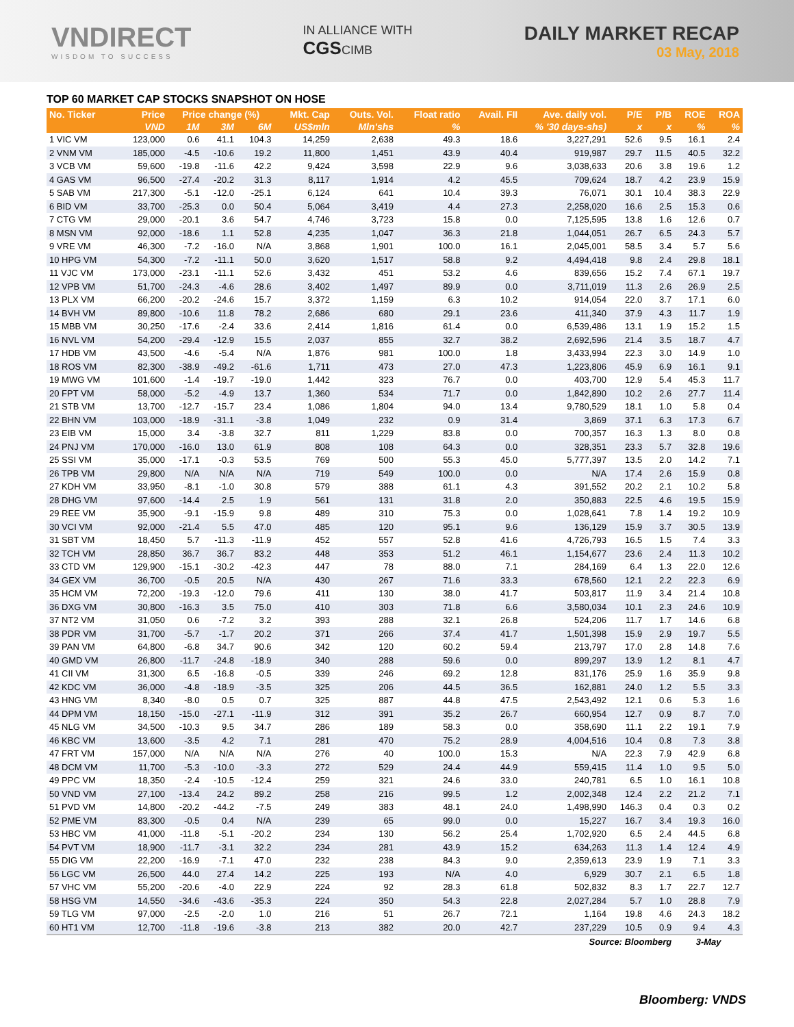VNDIRECT
WISDOM TO SUCCESS
IN ALLIANCE WITH
CGSCIMB
DAILY MARKET RECAP
03 May, 2018
TOP 60 MARKET CAP STOCKS SNAPSHOT ON HOSE
| No. Ticker | Price | Price change (%) | | | Mkt. Cap | Outs. Vol. | Float ratio | Avail. FII | Ave. daily vol. | P/E | P/B | ROE | ROA |
| --- | --- | --- | --- | --- | --- | --- | --- | --- | --- | --- | --- | --- | --- |
| | VND | 1M | 3M | 6M | US$mln | Mln'shs | % | % '30 days-shs) | | x | x | % | % |
| 1 VIC VM | 123,000 | 0.6 | 41.1 | 104.3 | 14,259 | 2,638 | 49.3 | 18.6 | 3,227,291 | 52.6 | 9.5 | 16.1 | 2.4 |
| 2 VNM VM | 185,000 | -4.5 | -10.6 | 19.2 | 11,800 | 1,451 | 43.9 | 40.4 | 919,987 | 29.7 | 11.5 | 40.5 | 32.2 |
| 3 VCB VM | 59,600 | -19.8 | -11.6 | 42.2 | 9,424 | 3,598 | 22.9 | 9.6 | 3,038,633 | 20.6 | 3.8 | 19.6 | 1.2 |
| 4 GAS VM | 96,500 | -27.4 | -20.2 | 31.3 | 8,117 | 1,914 | 4.2 | 45.5 | 709,624 | 18.7 | 4.2 | 23.9 | 15.9 |
| 5 SAB VM | 217,300 | -5.1 | -12.0 | -25.1 | 6,124 | 641 | 10.4 | 39.3 | 76,071 | 30.1 | 10.4 | 38.3 | 22.9 |
| 6 BID VM | 33,700 | -25.3 | 0.0 | 50.4 | 5,064 | 3,419 | 4.4 | 27.3 | 2,258,020 | 16.6 | 2.5 | 15.3 | 0.6 |
| 7 CTG VM | 29,000 | -20.1 | 3.6 | 54.7 | 4,746 | 3,723 | 15.8 | 0.0 | 7,125,595 | 13.8 | 1.6 | 12.6 | 0.7 |
| 8 MSN VM | 92,000 | -18.6 | 1.1 | 52.8 | 4,235 | 1,047 | 36.3 | 21.8 | 1,044,051 | 26.7 | 6.5 | 24.3 | 5.7 |
| 9 VRE VM | 46,300 | -7.2 | -16.0 | N/A | 3,868 | 1,901 | 100.0 | 16.1 | 2,045,001 | 58.5 | 3.4 | 5.7 | 5.6 |
| 10 HPG VM | 54,300 | -7.2 | -11.1 | 50.0 | 3,620 | 1,517 | 58.8 | 9.2 | 4,494,418 | 9.8 | 2.4 | 29.8 | 18.1 |
| 11 VJC VM | 173,000 | -23.1 | -11.1 | 52.6 | 3,432 | 451 | 53.2 | 4.6 | 839,656 | 15.2 | 7.4 | 67.1 | 19.7 |
| 12 VPB VM | 51,700 | -24.3 | -4.6 | 28.6 | 3,402 | 1,497 | 89.9 | 0.0 | 3,711,019 | 11.3 | 2.6 | 26.9 | 2.5 |
| 13 PLX VM | 66,200 | -20.2 | -24.6 | 15.7 | 3,372 | 1,159 | 6.3 | 10.2 | 914,054 | 22.0 | 3.7 | 17.1 | 6.0 |
| 14 BVH VM | 89,800 | -10.6 | 11.8 | 78.2 | 2,686 | 680 | 29.1 | 23.6 | 411,340 | 37.9 | 4.3 | 11.7 | 1.9 |
| 15 MBB VM | 30,250 | -17.6 | -2.4 | 33.6 | 2,414 | 1,816 | 61.4 | 0.0 | 6,539,486 | 13.1 | 1.9 | 15.2 | 1.5 |
| 16 NVL VM | 54,200 | -29.4 | -12.9 | 15.5 | 2,037 | 855 | 32.7 | 38.2 | 2,692,596 | 21.4 | 3.5 | 18.7 | 4.7 |
| 17 HDB VM | 43,500 | -4.6 | -5.4 | N/A | 1,876 | 981 | 100.0 | 1.8 | 3,433,994 | 22.3 | 3.0 | 14.9 | 1.0 |
| 18 ROS VM | 82,300 | -38.9 | -49.2 | -61.6 | 1,711 | 473 | 27.0 | 47.3 | 1,223,806 | 45.9 | 6.9 | 16.1 | 9.1 |
| 19 MWG VM | 101,600 | -1.4 | -19.7 | -19.0 | 1,442 | 323 | 76.7 | 0.0 | 403,700 | 12.9 | 5.4 | 45.3 | 11.7 |
| 20 FPT VM | 58,000 | -5.2 | -4.9 | 13.7 | 1,360 | 534 | 71.7 | 0.0 | 1,842,890 | 10.2 | 2.6 | 27.7 | 11.4 |
| 21 STB VM | 13,700 | -12.7 | -15.7 | 23.4 | 1,086 | 1,804 | 94.0 | 13.4 | 9,780,529 | 18.1 | 1.0 | 5.8 | 0.4 |
| 22 BHN VM | 103,000 | -18.9 | -31.1 | -3.8 | 1,049 | 232 | 0.9 | 31.4 | 3,869 | 37.1 | 6.3 | 17.3 | 6.7 |
| 23 EIB VM | 15,000 | 3.4 | -3.8 | 32.7 | 811 | 1,229 | 83.8 | 0.0 | 700,357 | 16.3 | 1.3 | 8.0 | 0.8 |
| 24 PNJ VM | 170,000 | -16.0 | 13.0 | 61.9 | 808 | 108 | 64.3 | 0.0 | 328,351 | 23.3 | 5.7 | 32.8 | 19.6 |
| 25 SSI VM | 35,000 | -17.1 | -0.3 | 53.5 | 769 | 500 | 55.3 | 45.0 | 5,777,397 | 13.5 | 2.0 | 14.2 | 7.1 |
| 26 TPB VM | 29,800 | N/A | N/A | N/A | 719 | 549 | 100.0 | 0.0 | N/A | 17.4 | 2.6 | 15.9 | 0.8 |
| 27 KDH VM | 33,950 | -8.1 | -1.0 | 30.8 | 579 | 388 | 61.1 | 4.3 | 391,552 | 20.2 | 2.1 | 10.2 | 5.8 |
| 28 DHG VM | 97,600 | -14.4 | 2.5 | 1.9 | 561 | 131 | 31.8 | 2.0 | 350,883 | 22.5 | 4.6 | 19.5 | 15.9 |
| 29 REE VM | 35,900 | -9.1 | -15.9 | 9.8 | 489 | 310 | 75.3 | 0.0 | 1,028,641 | 7.8 | 1.4 | 19.2 | 10.9 |
| 30 VCI VM | 92,000 | -21.4 | 5.5 | 47.0 | 485 | 120 | 95.1 | 9.6 | 136,129 | 15.9 | 3.7 | 30.5 | 13.9 |
| 31 SBT VM | 18,450 | 5.7 | -11.3 | -11.9 | 452 | 557 | 52.8 | 41.6 | 4,726,793 | 16.5 | 1.5 | 7.4 | 3.3 |
| 32 TCH VM | 28,850 | 36.7 | 36.7 | 83.2 | 448 | 353 | 51.2 | 46.1 | 1,154,677 | 23.6 | 2.4 | 11.3 | 10.2 |
| 33 CTD VM | 129,900 | -15.1 | -30.2 | -42.3 | 447 | 78 | 88.0 | 7.1 | 284,169 | 6.4 | 1.3 | 22.0 | 12.6 |
| 34 GEX VM | 36,700 | -0.5 | 20.5 | N/A | 430 | 267 | 71.6 | 33.3 | 678,560 | 12.1 | 2.2 | 22.3 | 6.9 |
| 35 HCM VM | 72,200 | -19.3 | -12.0 | 79.6 | 411 | 130 | 38.0 | 41.7 | 503,817 | 11.9 | 3.4 | 21.4 | 10.8 |
| 36 DXG VM | 30,800 | -16.3 | 3.5 | 75.0 | 410 | 303 | 71.8 | 6.6 | 3,580,034 | 10.1 | 2.3 | 24.6 | 10.9 |
| 37 NT2 VM | 31,050 | 0.6 | -7.2 | 3.2 | 393 | 288 | 32.1 | 26.8 | 524,206 | 11.7 | 1.7 | 14.6 | 6.8 |
| 38 PDR VM | 31,700 | -5.7 | -1.7 | 20.2 | 371 | 266 | 37.4 | 41.7 | 1,501,398 | 15.9 | 2.9 | 19.7 | 5.5 |
| 39 PAN VM | 64,800 | -6.8 | 34.7 | 90.6 | 342 | 120 | 60.2 | 59.4 | 213,797 | 17.0 | 2.8 | 14.8 | 7.6 |
| 40 GMD VM | 26,800 | -11.7 | -24.8 | -18.9 | 340 | 288 | 59.6 | 0.0 | 899,297 | 13.9 | 1.2 | 8.1 | 4.7 |
| 41 CII VM | 31,300 | 6.5 | -16.8 | -0.5 | 339 | 246 | 69.2 | 12.8 | 831,176 | 25.9 | 1.6 | 35.9 | 9.8 |
| 42 KDC VM | 36,000 | -4.8 | -18.9 | -3.5 | 325 | 206 | 44.5 | 36.5 | 162,881 | 24.0 | 1.2 | 5.5 | 3.3 |
| 43 HNG VM | 8,340 | -8.0 | 0.5 | 0.7 | 325 | 887 | 44.8 | 47.5 | 2,543,492 | 12.1 | 0.6 | 5.3 | 1.6 |
| 44 DPM VM | 18,150 | -15.0 | -27.1 | -11.9 | 312 | 391 | 35.2 | 26.7 | 660,954 | 12.7 | 0.9 | 8.7 | 7.0 |
| 45 NLG VM | 34,500 | -10.3 | 9.5 | 34.7 | 286 | 189 | 58.3 | 0.0 | 358,690 | 11.1 | 2.2 | 19.1 | 7.9 |
| 46 KBC VM | 13,600 | -3.5 | 4.2 | 7.1 | 281 | 470 | 75.2 | 28.9 | 4,004,516 | 10.4 | 0.8 | 7.3 | 3.8 |
| 47 FRT VM | 157,000 | N/A | N/A | N/A | 276 | 40 | 100.0 | 15.3 | N/A | 22.3 | 7.9 | 42.9 | 6.8 |
| 48 DCM VM | 11,700 | -5.3 | -10.0 | -3.3 | 272 | 529 | 24.4 | 44.9 | 559,415 | 11.4 | 1.0 | 9.5 | 5.0 |
| 49 PPC VM | 18,350 | -2.4 | -10.5 | -12.4 | 259 | 321 | 24.6 | 33.0 | 240,781 | 6.5 | 1.0 | 16.1 | 10.8 |
| 50 VND VM | 27,100 | -13.4 | 24.2 | 89.2 | 258 | 216 | 99.5 | 1.2 | 2,002,348 | 12.4 | 2.2 | 21.2 | 7.1 |
| 51 PVD VM | 14,800 | -20.2 | -44.2 | -7.5 | 249 | 383 | 48.1 | 24.0 | 1,498,990 | 146.3 | 0.4 | 0.3 | 0.2 |
| 52 PME VM | 83,300 | -0.5 | 0.4 | N/A | 239 | 65 | 99.0 | 0.0 | 15,227 | 16.7 | 3.4 | 19.3 | 16.0 |
| 53 HBC VM | 41,000 | -11.8 | -5.1 | -20.2 | 234 | 130 | 56.2 | 25.4 | 1,702,920 | 6.5 | 2.4 | 44.5 | 6.8 |
| 54 PVT VM | 18,900 | -11.7 | -3.1 | 32.2 | 234 | 281 | 43.9 | 15.2 | 634,263 | 11.3 | 1.4 | 12.4 | 4.9 |
| 55 DIG VM | 22,200 | -16.9 | -7.1 | 47.0 | 232 | 238 | 84.3 | 9.0 | 2,359,613 | 23.9 | 1.9 | 7.1 | 3.3 |
| 56 LGC VM | 26,500 | 44.0 | 27.4 | 14.2 | 225 | 193 | N/A | 4.0 | 6,929 | 30.7 | 2.1 | 6.5 | 1.8 |
| 57 VHC VM | 55,200 | -20.6 | -4.0 | 22.9 | 224 | 92 | 28.3 | 61.8 | 502,832 | 8.3 | 1.7 | 22.7 | 12.7 |
| 58 HSG VM | 14,550 | -34.6 | -43.6 | -35.3 | 224 | 350 | 54.3 | 22.8 | 2,027,284 | 5.7 | 1.0 | 28.8 | 7.9 |
| 59 TLG VM | 97,000 | -2.5 | -2.0 | 1.0 | 216 | 51 | 26.7 | 72.1 | 1,164 | 19.8 | 4.6 | 24.3 | 18.2 |
| 60 HT1 VM | 12,700 | -11.8 | -19.6 | -3.8 | 213 | 382 | 20.0 | 42.7 | 237,229 | 10.5 | 0.9 | 9.4 | 4.3 |
| Source: Bloomberg | | | | | | | | | | | | 3-May | |
Bloomberg: VNDS